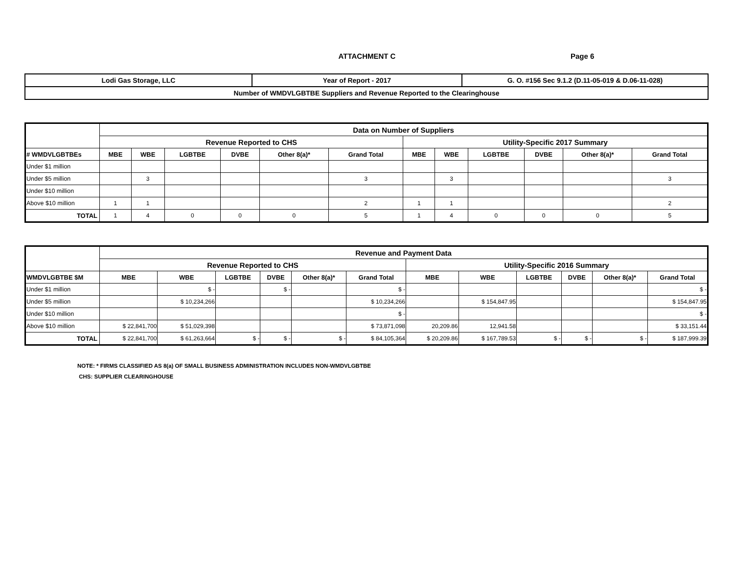ATTACHMENT C
Page 6
| Lodi Gas Storage, LLC | Year of Report - 2017 | G. O. #156 Sec 9.1.2 (D.11-05-019 & D.06-11-028) |
| Number of WMDVLGBTBE Suppliers and Revenue Reported to the Clearinghouse | | |
| | Data on Number of Suppliers | | | | | | | | | | | |
| | Revenue Reported to CHS | | | | | | Utility-Specific 2017 Summary | | | | | |
| # WMDVLGBTBEs | MBE | WBE | LGBTBE | DVBE | Other 8(a)* | Grand Total | MBE | WBE | LGBTBE | DVBE | Other 8(a)* | Grand Total |
| Under $1 million | | | | | | | | | | | | |
| Under $5 million | | 3 | | | | 3 | | 3 | | | | 3 |
| Under $10 million | | | | | | | | | | | | |
| Above $10 million | 1 | 1 | | | | 2 | 1 | 1 | | | | 2 |
| TOTAL | 1 | 4 | 0 | 0 | 0 | 5 | 1 | 4 | 0 | 0 | 0 | 5 |
| | Revenue and Payment Data | | | | | | | | | | | |
| | Revenue Reported to CHS | | | | | | Utility-Specific 2016 Summary | | | | | |
| WMDVLGBTBE $M | MBE | WBE | LGBTBE | DVBE | Other 8(a)* | Grand Total | MBE | WBE | LGBTBE | DVBE | Other 8(a)* | Grand Total |
| Under $1 million | | $ - | | $ - | | $ - | | | | | | $ - |
| Under $5 million | | $ 10,234,266 | | | | $ 10,234,266 | | $ 154,847.95 | | | | $ 154,847.95 |
| Under $10 million | | | | | | $ - | | | | | | $ - |
| Above $10 million | $ 22,841,700 | $ 51,029,398 | | | | $ 73,871,098 | 20,209.86 | 12,941.58 | | | | $ 33,151.44 |
| TOTAL | $ 22,841,700 | $ 61,263,664 | $ - | $ - | $ - | $ 84,105,364 | $ 20,209.86 | $ 167,789.53 | $ - | $ - | $ - | $ 187,999.39 |
NOTE: * FIRMS CLASSIFIED AS 8(a) OF SMALL BUSINESS ADMINISTRATION INCLUDES NON-WMDVLGBTBE
CHS: SUPPLIER CLEARINGHOUSE